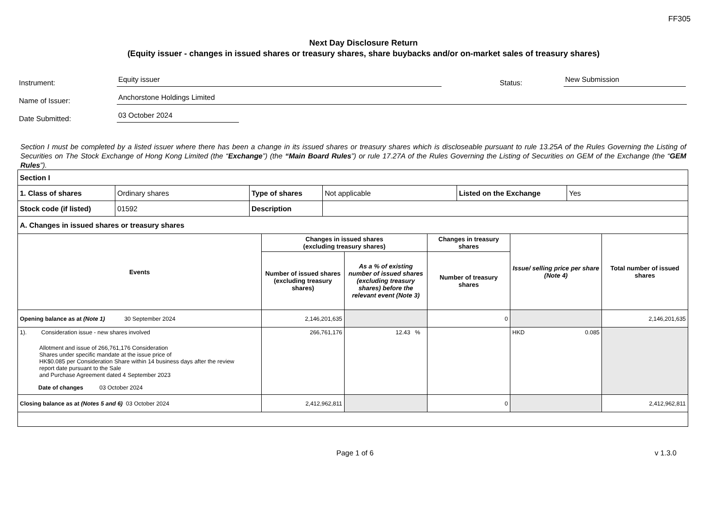FF305
Next Day Disclosure Return
(Equity issuer - changes in issued shares or treasury shares, share buybacks and/or on-market sales of treasury shares)
Instrument: Equity issuer Status: New Submission
Name of Issuer: Anchorstone Holdings Limited
Date Submitted: 03 October 2024
Section I must be completed by a listed issuer where there has been a change in its issued shares or treasury shares which is discloseable pursuant to rule 13.25A of the Rules Governing the Listing of Securities on The Stock Exchange of Hong Kong Limited (the “Exchange”) (the “Main Board Rules”) or rule 17.27A of the Rules Governing the Listing of Securities on GEM of the Exchange (the “GEM Rules”).
| Section I | | | | | |
| 1. Class of shares | Ordinary shares | Type of shares | Not applicable | Listed on the Exchange | Yes |
| Stock code (if listed) | 01592 | Description | | | |
| A. Changes in issued shares or treasury shares | | | | | |
| Events | Changes in issued shares (excluding treasury shares) | | Changes in treasury shares | Issue/ selling price per share (Note 4) | Total number of issued shares |
| --- | --- | --- | --- | --- | --- |
| | Number of issued shares (excluding treasury shares) | As a % of existing number of issued shares (excluding treasury shares) before the relevant event (Note 3) | Number of treasury shares | | |
| Opening balance as at (Note 1) 30 September 2024 | 2,146,201,635 | | 0 | | 2,146,201,635 |
| 1). Consideration issue - new shares involved Allotment and issue of 266,761,176 Consideration Shares under specific mandate at the issue price of HK$0.085 per Consideration Share within 14 business days after the review report date pursuant to the Sale and Purchase Agreement dated 4 September 2023 Date of changes 03 October 2024 | 266,761,176 | 12.43 % | | HKD 0.085 | |
| Closing balance as at (Notes 5 and 6) 03 October 2024 | 2,412,962,811 | | 0 | | 2,412,962,811 |
Page 1 of 6 v 1.3.0